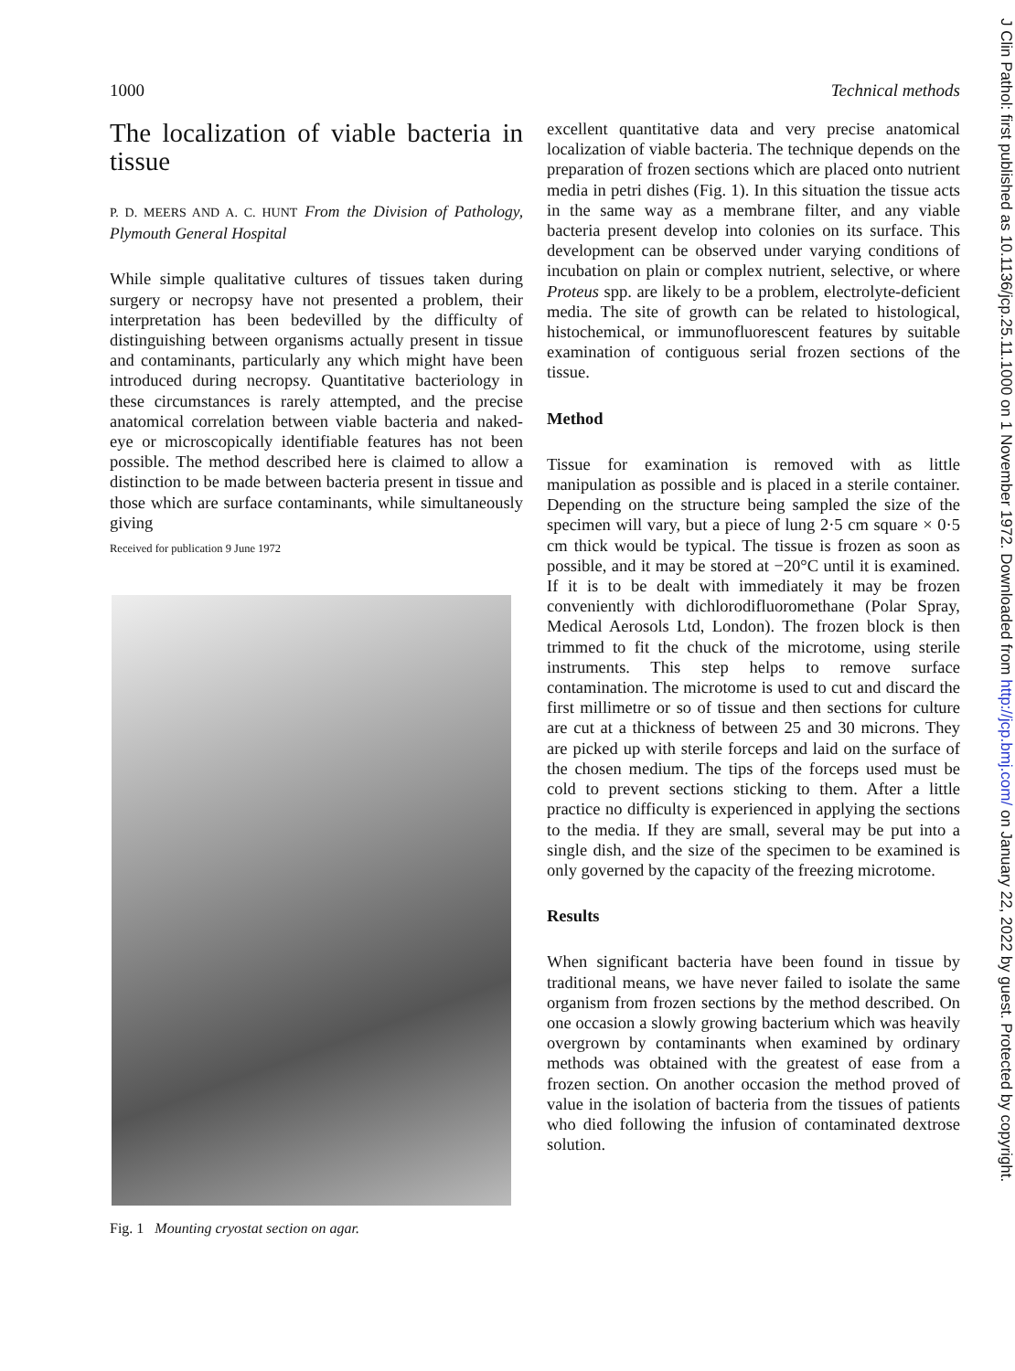1000 Technical methods
The localization of viable bacteria in tissue
P. D. MEERS AND A. C. HUNT From the Division of Pathology, Plymouth General Hospital
While simple qualitative cultures of tissues taken during surgery or necropsy have not presented a problem, their interpretation has been bedevilled by the difficulty of distinguishing between organisms actually present in tissue and contaminants, particularly any which might have been introduced during necropsy. Quantitative bacteriology in these circumstances is rarely attempted, and the precise anatomical correlation between viable bacteria and naked-eye or microscopically identifiable features has not been possible. The method described here is claimed to allow a distinction to be made between bacteria present in tissue and those which are surface contaminants, while simultaneously giving
Received for publication 9 June 1972
Fig. 1 Mounting cryostat section on agar.
excellent quantitative data and very precise anatomical localization of viable bacteria. The technique depends on the preparation of frozen sections which are placed onto nutrient media in petri dishes (Fig. 1). In this situation the tissue acts in the same way as a membrane filter, and any viable bacteria present develop into colonies on its surface. This development can be observed under varying conditions of incubation on plain or complex nutrient, selective, or where Proteus spp. are likely to be a problem, electrolyte-deficient media. The site of growth can be related to histological, histochemical, or immunofluorescent features by suitable examination of contiguous serial frozen sections of the tissue.
Method
Tissue for examination is removed with as little manipulation as possible and is placed in a sterile container. Depending on the structure being sampled the size of the specimen will vary, but a piece of lung 2·5 cm square × 0·5 cm thick would be typical. The tissue is frozen as soon as possible, and it may be stored at −20°C until it is examined. If it is to be dealt with immediately it may be frozen conveniently with dichlorodifluoromethane (Polar Spray, Medical Aerosols Ltd, London). The frozen block is then trimmed to fit the chuck of the microtome, using sterile instruments. This step helps to remove surface contamination. The microtome is used to cut and discard the first millimetre or so of tissue and then sections for culture are cut at a thickness of between 25 and 30 microns. They are picked up with sterile forceps and laid on the surface of the chosen medium. The tips of the forceps used must be cold to prevent sections sticking to them. After a little practice no difficulty is experienced in applying the sections to the media. If they are small, several may be put into a single dish, and the size of the specimen to be examined is only governed by the capacity of the freezing microtome.
Results
When significant bacteria have been found in tissue by traditional means, we have never failed to isolate the same organism from frozen sections by the method described. On one occasion a slowly growing bacterium which was heavily overgrown by contaminants when examined by ordinary methods was obtained with the greatest of ease from a frozen section. On another occasion the method proved of value in the isolation of bacteria from the tissues of patients who died following the infusion of contaminated dextrose solution.
J Clin Pathol: first published as 10.1136/jcp.25.11.1000 on 1 November 1972. Downloaded from http://jcp.bmj.com/ on January 22, 2022 by guest. Protected by copyright.